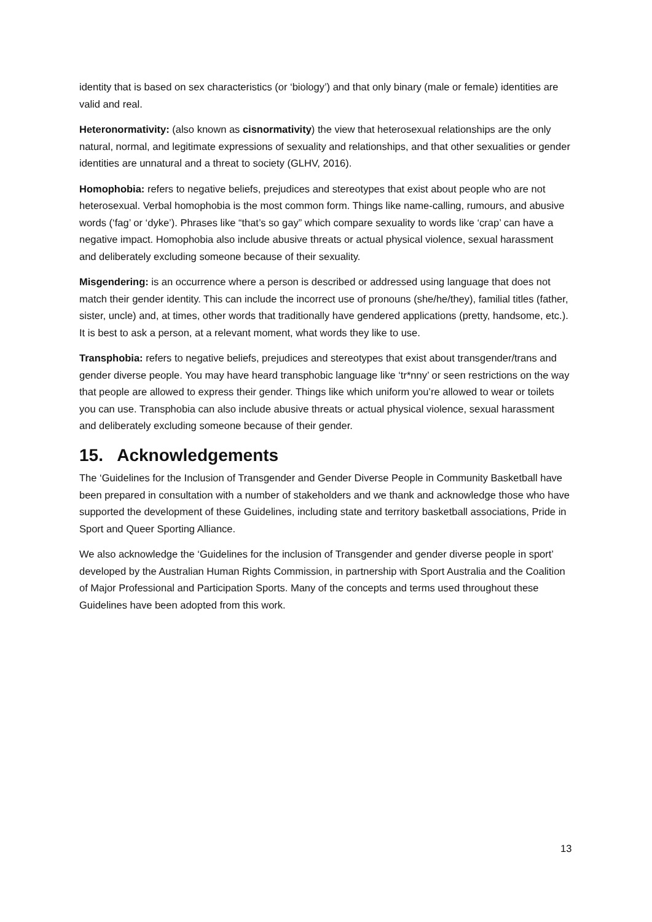identity that is based on sex characteristics (or ‘biology’) and that only binary (male or female) identities are valid and real.
Heteronormativity: (also known as cisnormativity) the view that heterosexual relationships are the only natural, normal, and legitimate expressions of sexuality and relationships, and that other sexualities or gender identities are unnatural and a threat to society (GLHV, 2016).
Homophobia: refers to negative beliefs, prejudices and stereotypes that exist about people who are not heterosexual. Verbal homophobia is the most common form. Things like name-calling, rumours, and abusive words (‘fag’ or ‘dyke’). Phrases like “that’s so gay” which compare sexuality to words like ‘crap’ can have a negative impact. Homophobia also include abusive threats or actual physical violence, sexual harassment and deliberately excluding someone because of their sexuality.
Misgendering: is an occurrence where a person is described or addressed using language that does not match their gender identity. This can include the incorrect use of pronouns (she/he/they), familial titles (father, sister, uncle) and, at times, other words that traditionally have gendered applications (pretty, handsome, etc.). It is best to ask a person, at a relevant moment, what words they like to use.
Transphobia: refers to negative beliefs, prejudices and stereotypes that exist about transgender/trans and gender diverse people. You may have heard transphobic language like ‘tr*nny’ or seen restrictions on the way that people are allowed to express their gender. Things like which uniform you’re allowed to wear or toilets you can use. Transphobia can also include abusive threats or actual physical violence, sexual harassment and deliberately excluding someone because of their gender.
15. Acknowledgements
The ‘Guidelines for the Inclusion of Transgender and Gender Diverse People in Community Basketball have been prepared in consultation with a number of stakeholders and we thank and acknowledge those who have supported the development of these Guidelines, including state and territory basketball associations, Pride in Sport and Queer Sporting Alliance.
We also acknowledge the ‘Guidelines for the inclusion of Transgender and gender diverse people in sport’ developed by the Australian Human Rights Commission, in partnership with Sport Australia and the Coalition of Major Professional and Participation Sports. Many of the concepts and terms used throughout these Guidelines have been adopted from this work.
13